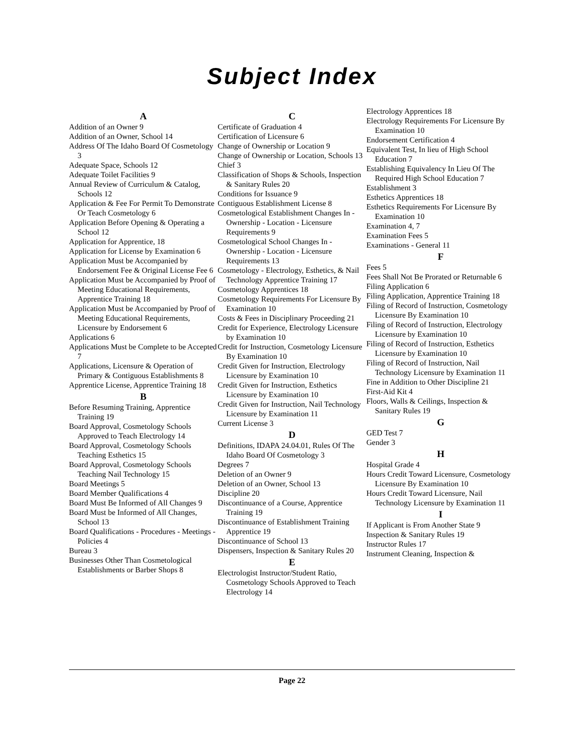Subject Index
A
Addition of an Owner 9
Addition of an Owner, School 14
Address Of The Idaho Board Of Cosmetology 3
Adequate Space, Schools 12
Adequate Toilet Facilities 9
Annual Review of Curriculum & Catalog, Schools 12
Application & Fee For Permit To Demonstrate Or Teach Cosmetology 6
Application Before Opening & Operating a School 12
Application for Apprentice, 18
Application for License by Examination 6
Application Must be Accompanied by Endorsement Fee & Original License Fee 6
Application Must be Accompanied by Proof of Meeting Educational Requirements, Apprentice Training 18
Application Must be Accompanied by Proof of Meeting Educational Requirements, Licensure by Endorsement 6
Applications 6
Applications Must be Complete to be Accepted 7
Applications, Licensure & Operation of Primary & Contiguous Establishments 8
Apprentice License, Apprentice Training 18
B
Before Resuming Training, Apprentice Training 19
Board Approval, Cosmetology Schools Approved to Teach Electrology 14
Board Approval, Cosmetology Schools Teaching Esthetics 15
Board Approval, Cosmetology Schools Teaching Nail Technology 15
Board Meetings 5
Board Member Qualifications 4
Board Must Be Informed of All Changes 9
Board Must be Informed of All Changes, School 13
Board Qualifications - Procedures - Meetings - Policies 4
Bureau 3
Businesses Other Than Cosmetological Establishments or Barber Shops 8
C
Certificate of Graduation 4
Certification of Licensure 6
Change of Ownership or Location 9
Change of Ownership or Location, Schools 13
Chief 3
Classification of Shops & Schools, Inspection & Sanitary Rules 20
Conditions for Issuance 9
Contiguous Establishment License 8
Cosmetological Establishment Changes In - Ownership - Location - Licensure Requirements 9
Cosmetological School Changes In - Ownership - Location - Licensure Requirements 13
Cosmetology - Electrology, Esthetics, & Nail Technology Apprentice Training 17
Cosmetology Apprentices 18
Cosmetology Requirements For Licensure By Examination 10
Costs & Fees in Disciplinary Proceeding 21
Credit for Experience, Electrology Licensure by Examination 10
Credit for Instruction, Cosmetology Licensure By Examination 10
Credit Given for Instruction, Electrology Licensure by Examination 10
Credit Given for Instruction, Esthetics Licensure by Examination 10
Credit Given for Instruction, Nail Technology Licensure by Examination 11
Current License 3
D
Definitions, IDAPA 24.04.01, Rules Of The Idaho Board Of Cosmetology 3
Degrees 7
Deletion of an Owner 9
Deletion of an Owner, School 13
Discipline 20
Discontinuance of a Course, Apprentice Training 19
Discontinuance of Establishment Training Apprentice 19
Discontinuance of School 13
Dispensers, Inspection & Sanitary Rules 20
E
Electrologist Instructor/Student Ratio, Cosmetology Schools Approved to Teach Electrology 14
Electrology Apprentices 18
Electrology Requirements For Licensure By Examination 10
Endorsement Certification 4
Equivalent Test, In lieu of High School Education 7
Establishing Equivalency In Lieu Of The Required High School Education 7
Establishment 3
Esthetics Apprentices 18
Esthetics Requirements For Licensure By Examination 10
Examination 4, 7
Examination Fees 5
Examinations - General 11
F
Fees 5
Fees Shall Not Be Prorated or Returnable 6
Filing Application 6
Filing Application, Apprentice Training 18
Filing of Record of Instruction, Cosmetology Licensure By Examination 10
Filing of Record of Instruction, Electrology Licensure by Examination 10
Filing of Record of Instruction, Esthetics Licensure by Examination 10
Filing of Record of Instruction, Nail Technology Licensure by Examination 11
Fine in Addition to Other Discipline 21
First-Aid Kit 4
Floors, Walls & Ceilings, Inspection & Sanitary Rules 19
G
GED Test 7
Gender 3
H
Hospital Grade 4
Hours Credit Toward Licensure, Cosmetology Licensure By Examination 10
Hours Credit Toward Licensure, Nail Technology Licensure by Examination 11
I
If Applicant is From Another State 9
Inspection & Sanitary Rules 19
Instructor Rules 17
Instrument Cleaning, Inspection &
Page 22